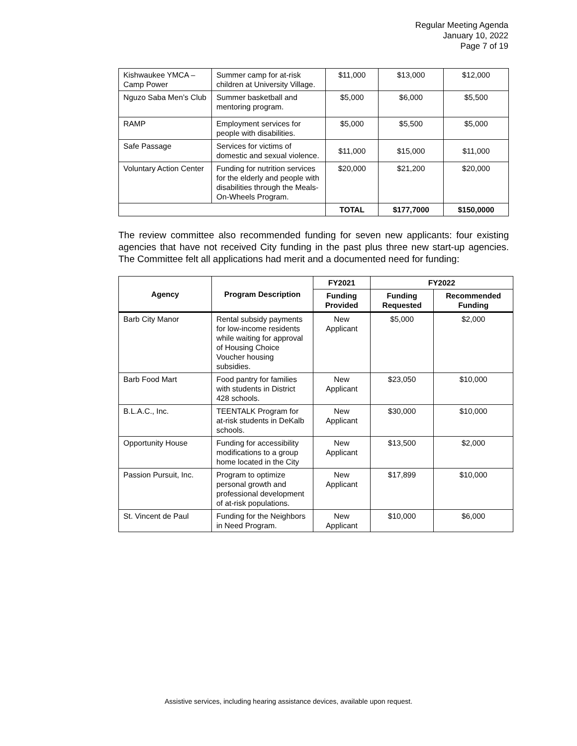Regular Meeting Agenda
January 10, 2022
Page 7 of 19
| Kishwaukee YMCA – Camp Power | Summer camp for at-risk children at University Village. | $11,000 | $13,000 | $12,000 |
| Nguzo Saba Men’s Club | Summer basketball and mentoring program. | $5,000 | $6,000 | $5,500 |
| RAMP | Employment services for people with disabilities. | $5,000 | $5,500 | $5,000 |
| Safe Passage | Services for victims of domestic and sexual violence. | $11,000 | $15,000 | $11,000 |
| Voluntary Action Center | Funding for nutrition services for the elderly and people with disabilities through the Meals-On-Wheels Program. | $20,000 | $21,200 | $20,000 |
| | | TOTAL | $177,7000 | $150,0000 |
The review committee also recommended funding for seven new applicants: four existing agencies that have not received City funding in the past plus three new start-up agencies. The Committee felt all applications had merit and a documented need for funding:
| Agency | Program Description | FY2021 | FY2022 | |
| --- | --- | --- | --- | --- |
| | | Funding Provided | Funding Requested | Recommended Funding |
| Barb City Manor | Rental subsidy payments for low-income residents while waiting for approval of Housing Choice Voucher housing subsidies. | New Applicant | $5,000 | $2,000 |
| Barb Food Mart | Food pantry for families with students in District 428 schools. | New Applicant | $23,050 | $10,000 |
| B.L.A.C., Inc. | TEENTALK Program for at-risk students in DeKalb schools. | New Applicant | $30,000 | $10,000 |
| Opportunity House | Funding for accessibility modifications to a group home located in the City | New Applicant | $13,500 | $2,000 |
| Passion Pursuit, Inc. | Program to optimize personal growth and professional development of at-risk populations. | New Applicant | $17,899 | $10,000 |
| St. Vincent de Paul | Funding for the Neighbors in Need Program. | New Applicant | $10,000 | $6,000 |
Assistive services, including hearing assistance devices, available upon request.